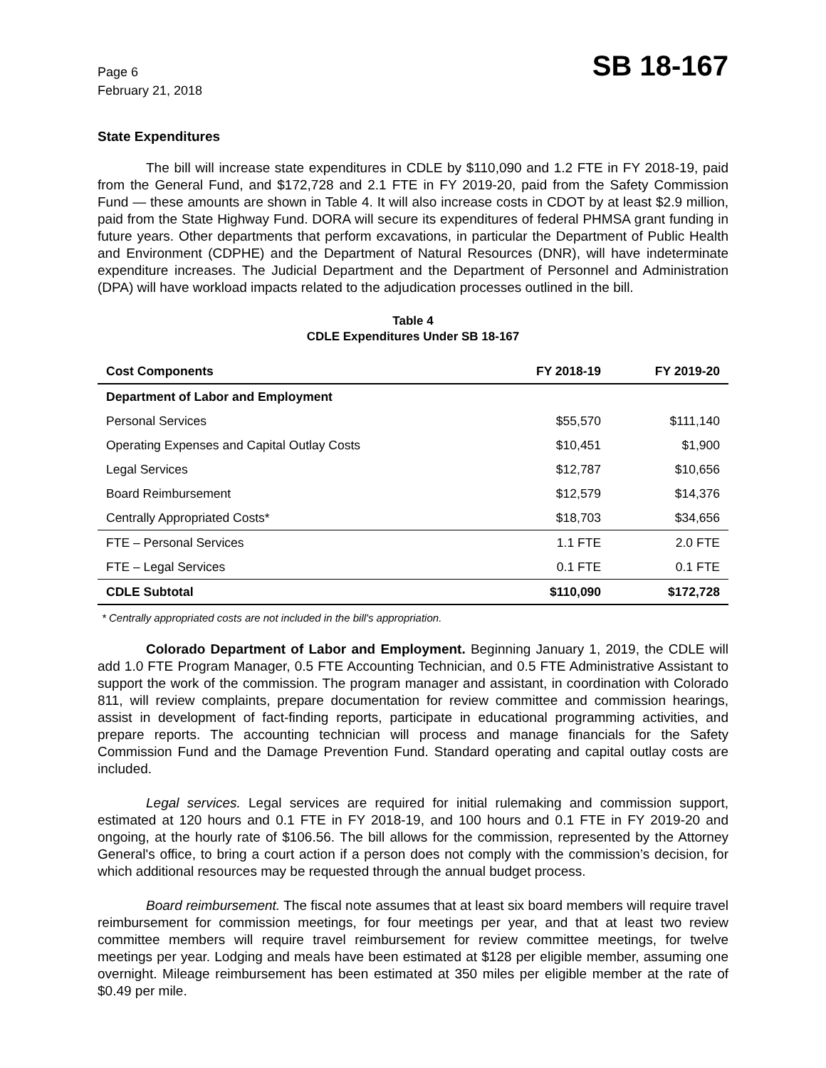Page 6
February 21, 2018
SB 18-167
State Expenditures
The bill will increase state expenditures in CDLE by $110,090 and 1.2 FTE in FY 2018-19, paid from the General Fund, and $172,728 and 2.1 FTE in FY 2019-20, paid from the Safety Commission Fund — these amounts are shown in Table 4. It will also increase costs in CDOT by at least $2.9 million, paid from the State Highway Fund. DORA will secure its expenditures of federal PHMSA grant funding in future years. Other departments that perform excavations, in particular the Department of Public Health and Environment (CDPHE) and the Department of Natural Resources (DNR), will have indeterminate expenditure increases. The Judicial Department and the Department of Personnel and Administration (DPA) will have workload impacts related to the adjudication processes outlined in the bill.
Table 4
CDLE Expenditures Under SB 18-167
| Cost Components | FY 2018-19 | FY 2019-20 |
| --- | --- | --- |
| Department of Labor and Employment | | |
| Personal Services | $55,570 | $111,140 |
| Operating Expenses and Capital Outlay Costs | $10,451 | $1,900 |
| Legal Services | $12,787 | $10,656 |
| Board Reimbursement | $12,579 | $14,376 |
| Centrally Appropriated Costs* | $18,703 | $34,656 |
| FTE – Personal Services | 1.1 FTE | 2.0 FTE |
| FTE – Legal Services | 0.1 FTE | 0.1 FTE |
| CDLE Subtotal | $110,090 | $172,728 |
* Centrally appropriated costs are not included in the bill's appropriation.
Colorado Department of Labor and Employment. Beginning January 1, 2019, the CDLE will add 1.0 FTE Program Manager, 0.5 FTE Accounting Technician, and 0.5 FTE Administrative Assistant to support the work of the commission. The program manager and assistant, in coordination with Colorado 811, will review complaints, prepare documentation for review committee and commission hearings, assist in development of fact-finding reports, participate in educational programming activities, and prepare reports. The accounting technician will process and manage financials for the Safety Commission Fund and the Damage Prevention Fund. Standard operating and capital outlay costs are included.
Legal services. Legal services are required for initial rulemaking and commission support, estimated at 120 hours and 0.1 FTE in FY 2018-19, and 100 hours and 0.1 FTE in FY 2019-20 and ongoing, at the hourly rate of $106.56. The bill allows for the commission, represented by the Attorney General's office, to bring a court action if a person does not comply with the commission’s decision, for which additional resources may be requested through the annual budget process.
Board reimbursement. The fiscal note assumes that at least six board members will require travel reimbursement for commission meetings, for four meetings per year, and that at least two review committee members will require travel reimbursement for review committee meetings, for twelve meetings per year. Lodging and meals have been estimated at $128 per eligible member, assuming one overnight. Mileage reimbursement has been estimated at 350 miles per eligible member at the rate of $0.49 per mile.